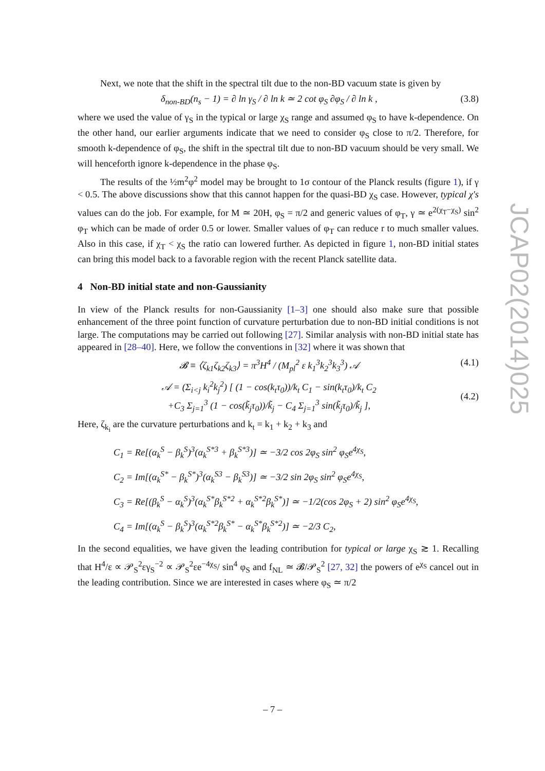Next, we note that the shift in the spectral tilt due to the non-BD vacuum state is given by
δ<sub>non-BD</sub>(n<sub>s</sub> − 1) = ∂ ln γ<sub>S</sub> / ∂ ln k ≃ 2 cot φ<sub>S</sub> ∂φ<sub>S</sub> / ∂ ln k , (3.8)
where we used the value of γ<sub>S</sub> in the typical or large χ<sub>S</sub> range and assumed φ<sub>S</sub> to have k-dependence. On the other hand, our earlier arguments indicate that we need to consider φ<sub>S</sub> close to π/2. Therefore, for smooth k-dependence of φ<sub>S</sub>, the shift in the spectral tilt due to non-BD vacuum should be very small. We will henceforth ignore k-dependence in the phase φ<sub>S</sub>.
The results of the ½m<sup>2</sup>φ<sup>2</sup> model may be brought to 1σ contour of the Planck results (figure 1), if γ < 0.5. The above discussions show that this cannot happen for the quasi-BD χ<sub>S</sub> case. However, typical χ's values can do the job. For example, for M ≃ 20H, φ<sub>S</sub> = π/2 and generic values of φ<sub>T</sub>, γ ≃ e<sup>2(χ<sub>T</sub>−χ<sub>S</sub>)</sup> sin<sup>2</sup> φ<sub>T</sub> which can be made of order 0.5 or lower. Smaller values of φ<sub>T</sub> can reduce r to much smaller values. Also in this case, if χ<sub>T</sub> < χ<sub>S</sub> the ratio can lowered further. As depicted in figure 1, non-BD initial states can bring this model back to a favorable region with the recent Planck satellite data.
4 Non-BD initial state and non-Gaussianity
In view of the Planck results for non-Gaussianity [1–3] one should also make sure that possible enhancement of the three point function of curvature perturbation due to non-BD initial conditions is not large. The computations may be carried out following [27]. Similar analysis with non-BD initial state has appeared in [28–40]. Here, we follow the conventions in [32] where it was shown that
𝓑 ≡ ⟨ζ<sub>k1</sub>ζ<sub>k2</sub>ζ<sub>k3</sub>⟩ = π<sup>3</sup>H<sup>4</sup> / (M<sub>pl</sub><sup>2</sup> ε k<sub>1</sub><sup>3</sup>k<sub>2</sub><sup>3</sup>k<sub>3</sub><sup>3</sup>) 𝒜 (4.1)
𝒜 = (Σ<sub>i<j</sub> k<sub>i</sub><sup>2</sup>k<sub>j</sub><sup>2</sup>) [ (1 − cos(k<sub>t</sub>τ<sub>0</sub>))/k<sub>t</sub> C<sub>1</sub> − sin(k<sub>t</sub>τ<sub>0</sub>)/k<sub>t</sub> C<sub>2</sub>
+C<sub>3</sub> Σ<sub>j=1</sub><sup>3</sup> (1 − cos(k̃<sub>j</sub>τ<sub>0</sub>))/k̃<sub>j</sub> − C<sub>4</sub> Σ<sub>j=1</sub><sup>3</sup> sin(k̃<sub>j</sub>τ<sub>0</sub>)/k̃<sub>j</sub> ],
(4.2)
Here, ζ<sub>k<sub>i</sub></sub> are the curvature perturbations and k<sub>t</sub> = k<sub>1</sub> + k<sub>2</sub> + k<sub>3</sub> and
C<sub>1</sub> = Re[(α<sub>k</sub><sup>S</sup> − β<sub>k</sub><sup>S</sup>)<sup>3</sup>(α<sub>k</sub><sup>S*3</sup> + β<sub>k</sub><sup>S*3</sup>)] ≃ −3/2 cos 2φ<sub>S</sub> sin<sup>2</sup> φ<sub>S</sub>e<sup>4χ<sub>S</sub></sup>,
C<sub>2</sub> = Im[(α<sub>k</sub><sup>S*</sup> − β<sub>k</sub><sup>S*</sup>)<sup>3</sup>(α<sub>k</sub><sup>S3</sup> − β<sub>k</sub><sup>S3</sup>)] ≃ −3/2 sin 2φ<sub>S</sub> sin<sup>2</sup> φ<sub>S</sub>e<sup>4χ<sub>S</sub></sup>,
C<sub>3</sub> = Re[(β<sub>k</sub><sup>S</sup> − α<sub>k</sub><sup>S</sup>)<sup>3</sup>(α<sub>k</sub><sup>S*</sup>β<sub>k</sub><sup>S*2</sup> + α<sub>k</sub><sup>S*2</sup>β<sub>k</sub><sup>S*</sup>)] ≃ −1/2(cos 2φ<sub>S</sub> + 2) sin<sup>2</sup> φ<sub>S</sub>e<sup>4χ<sub>S</sub></sup>,
C<sub>4</sub> = Im[(α<sub>k</sub><sup>S</sup> − β<sub>k</sub><sup>S</sup>)<sup>3</sup>(α<sub>k</sub><sup>S*2</sup>β<sub>k</sub><sup>S*</sup> − α<sub>k</sub><sup>S*</sup>β<sub>k</sub><sup>S*2</sup>)] ≃ −2/3 C<sub>2</sub>,
In the second equalities, we have given the leading contribution for typical or large χ<sub>S</sub> ≳ 1. Recalling that H<sup>4</sup>/ε ∝ 𝒫<sub>S</sub><sup>2</sup>εγ<sub>S</sub><sup>−2</sup> ∝ 𝒫<sub>S</sub><sup>2</sup>εe<sup>−4χ<sub>S</sub></sup>/ sin<sup>4</sup> φ<sub>S</sub> and f<sub>NL</sub> ≃ 𝓑/𝒫<sub>S</sub><sup>2</sup> [27, 32] the powers of e<sup>χ<sub>S</sub></sup> cancel out in the leading contribution. Since we are interested in cases where φ<sub>S</sub> ≃ π/2
JCAP02(2014)025
– 7 –